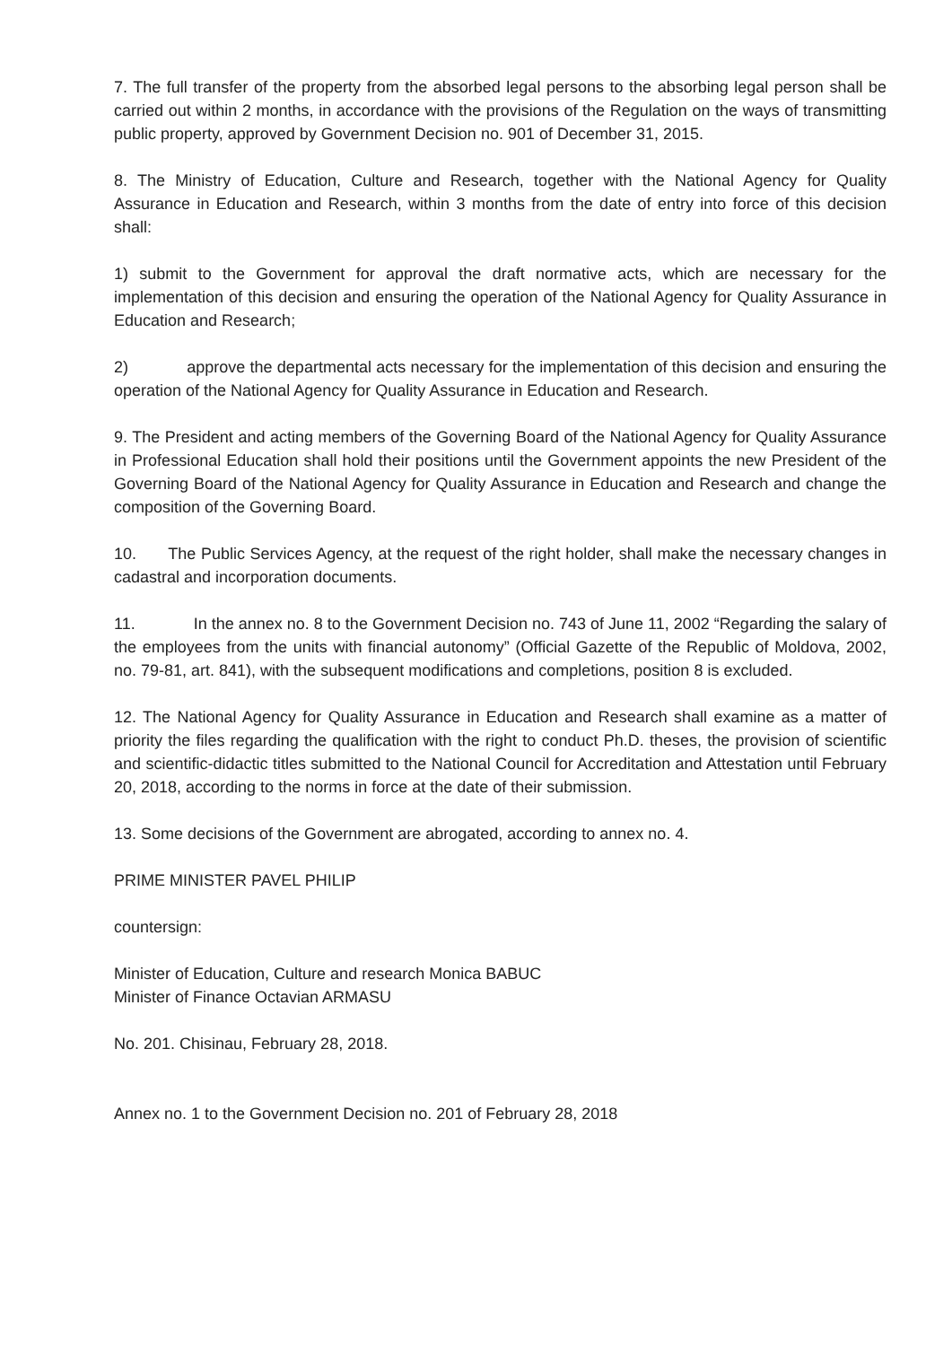7. The full transfer of the property from the absorbed legal persons to the absorbing legal person shall be carried out within 2 months, in accordance with the provisions of the Regulation on the ways of transmitting public property, approved by Government Decision no. 901 of December 31, 2015.
8. The Ministry of Education, Culture and Research, together with the National Agency for Quality Assurance in Education and Research, within 3 months from the date of entry into force of this decision shall:
1) submit to the Government for approval the draft normative acts, which are necessary for the implementation of this decision and ensuring the operation of the National Agency for Quality Assurance in Education and Research;
2) approve the departmental acts necessary for the implementation of this decision and ensuring the operation of the National Agency for Quality Assurance in Education and Research.
9. The President and acting members of the Governing Board of the National Agency for Quality Assurance in Professional Education shall hold their positions until the Government appoints the new President of the Governing Board of the National Agency for Quality Assurance in Education and Research and change the composition of the Governing Board.
10. The Public Services Agency, at the request of the right holder, shall make the necessary changes in cadastral and incorporation documents.
11. In the annex no. 8 to the Government Decision no. 743 of June 11, 2002 “Regarding the salary of the employees from the units with financial autonomy” (Official Gazette of the Republic of Moldova, 2002, no. 79-81, art. 841), with the subsequent modifications and completions, position 8 is excluded.
12. The National Agency for Quality Assurance in Education and Research shall examine as a matter of priority the files regarding the qualification with the right to conduct Ph.D. theses, the provision of scientific and scientific-didactic titles submitted to the National Council for Accreditation and Attestation until February 20, 2018, according to the norms in force at the date of their submission.
13. Some decisions of the Government are abrogated, according to annex no. 4.
PRIME MINISTER PAVEL PHILIP
countersign:
Minister of Education, Culture and research Monica BABUC
Minister of Finance Octavian ARMASU
No. 201. Chisinau, February 28, 2018.
Annex no. 1 to the Government Decision no. 201 of February 28, 2018